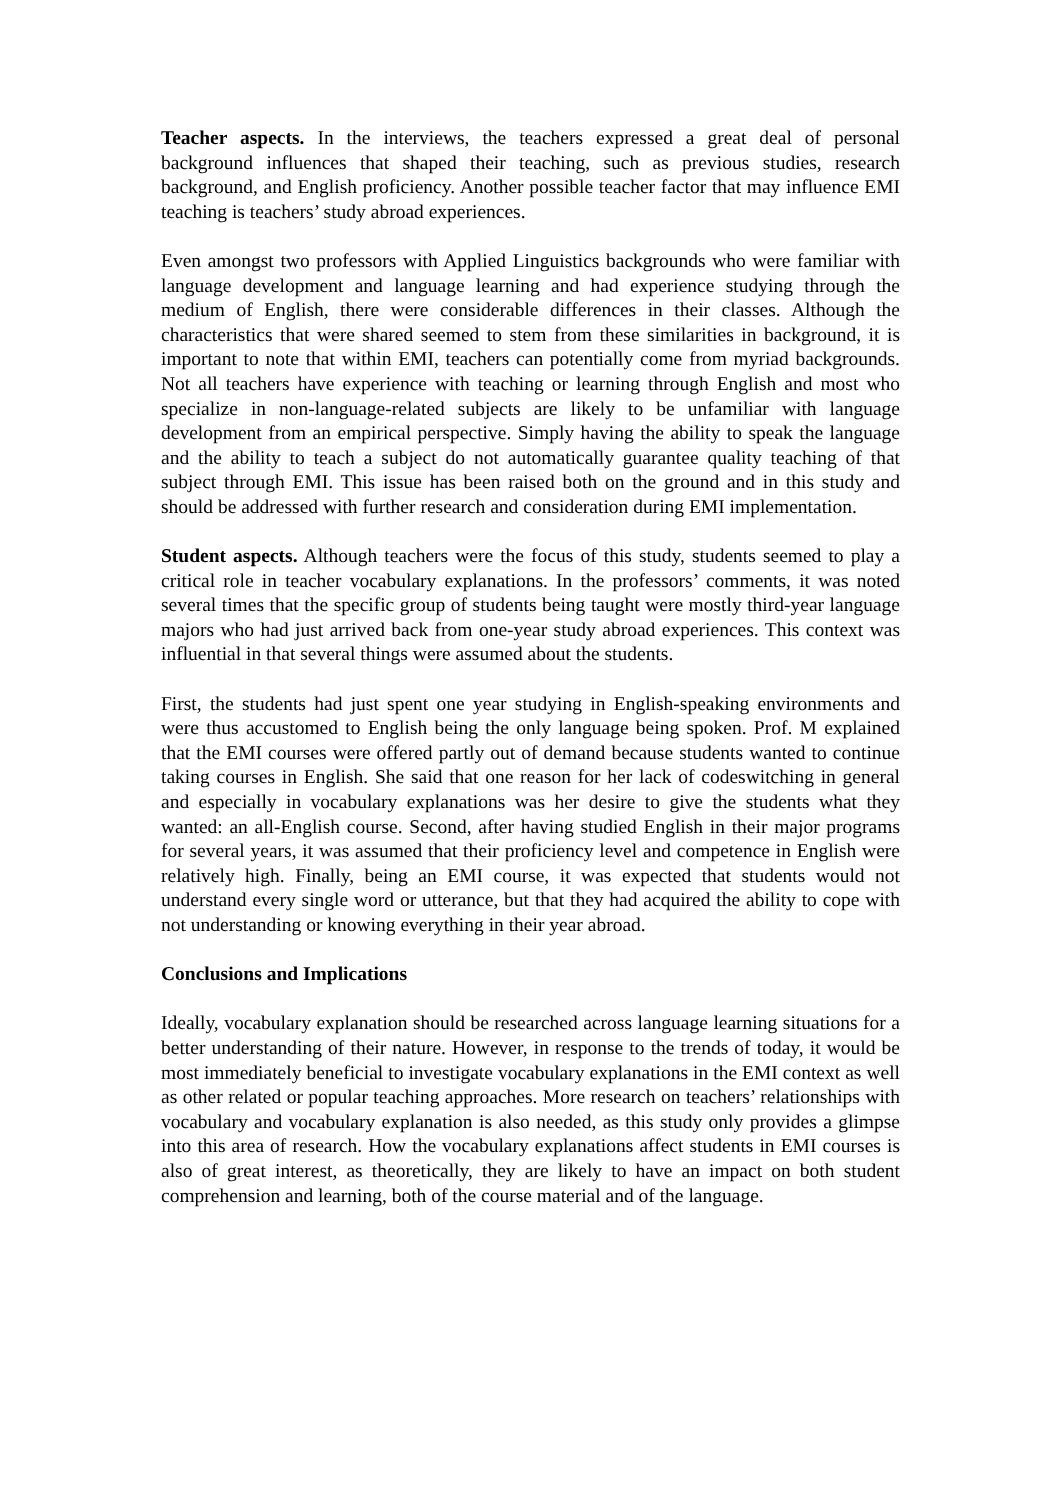Teacher aspects. In the interviews, the teachers expressed a great deal of personal background influences that shaped their teaching, such as previous studies, research background, and English proficiency. Another possible teacher factor that may influence EMI teaching is teachers’ study abroad experiences.
Even amongst two professors with Applied Linguistics backgrounds who were familiar with language development and language learning and had experience studying through the medium of English, there were considerable differences in their classes. Although the characteristics that were shared seemed to stem from these similarities in background, it is important to note that within EMI, teachers can potentially come from myriad backgrounds. Not all teachers have experience with teaching or learning through English and most who specialize in non-language-related subjects are likely to be unfamiliar with language development from an empirical perspective. Simply having the ability to speak the language and the ability to teach a subject do not automatically guarantee quality teaching of that subject through EMI. This issue has been raised both on the ground and in this study and should be addressed with further research and consideration during EMI implementation.
Student aspects. Although teachers were the focus of this study, students seemed to play a critical role in teacher vocabulary explanations. In the professors’ comments, it was noted several times that the specific group of students being taught were mostly third-year language majors who had just arrived back from one-year study abroad experiences. This context was influential in that several things were assumed about the students.
First, the students had just spent one year studying in English-speaking environments and were thus accustomed to English being the only language being spoken. Prof. M explained that the EMI courses were offered partly out of demand because students wanted to continue taking courses in English. She said that one reason for her lack of codeswitching in general and especially in vocabulary explanations was her desire to give the students what they wanted: an all-English course. Second, after having studied English in their major programs for several years, it was assumed that their proficiency level and competence in English were relatively high. Finally, being an EMI course, it was expected that students would not understand every single word or utterance, but that they had acquired the ability to cope with not understanding or knowing everything in their year abroad.
Conclusions and Implications
Ideally, vocabulary explanation should be researched across language learning situations for a better understanding of their nature. However, in response to the trends of today, it would be most immediately beneficial to investigate vocabulary explanations in the EMI context as well as other related or popular teaching approaches. More research on teachers’ relationships with vocabulary and vocabulary explanation is also needed, as this study only provides a glimpse into this area of research. How the vocabulary explanations affect students in EMI courses is also of great interest, as theoretically, they are likely to have an impact on both student comprehension and learning, both of the course material and of the language.